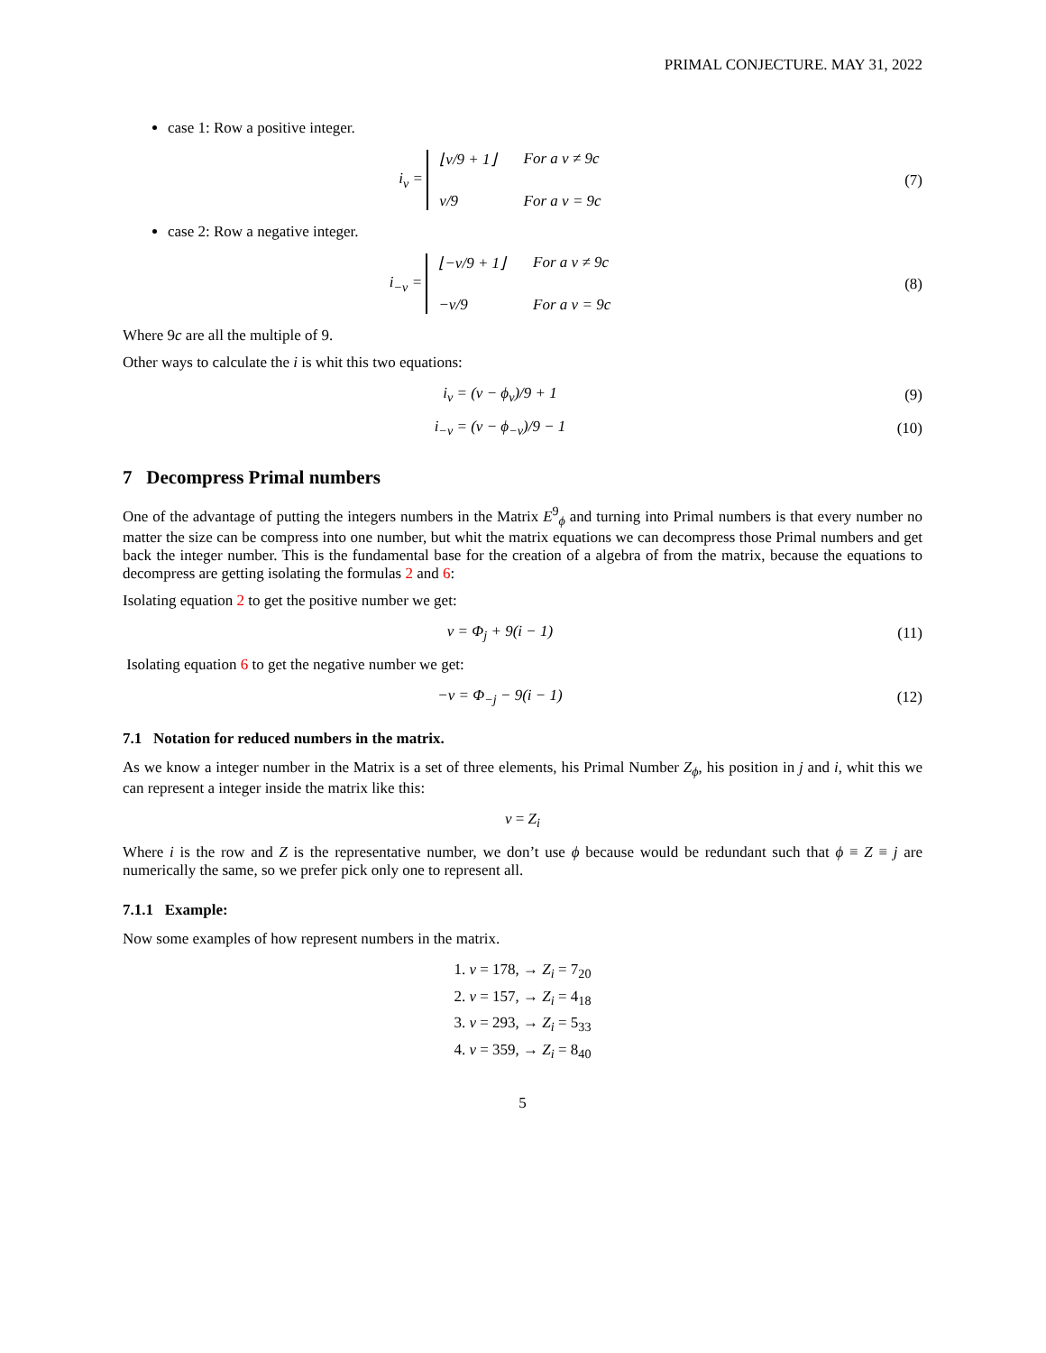PRIMAL CONJECTURE. MAY 31, 2022
case 1: Row a positive integer.
i<sub>v</sub> = ⌊v/9 + 1⌋ For a v ≠ 9c v/9 For a v = 9c
(7)
case 2: Row a negative integer.
i<sub>−v</sub> = ⌊−v/9 + 1⌋ For a v ≠ 9c −v/9 For a v = 9c
(8)
Where 9c are all the multiple of 9.
Other ways to calculate the i is whit this two equations:
i<sub>v</sub> = (v − ϕ<sub>v</sub>)/9 + 1 (9)
i<sub>−v</sub> = (v − ϕ<sub>−v</sub>)/9 − 1 (10)
7 Decompress Primal numbers
One of the advantage of putting the integers numbers in the Matrix E<sup>9</sup><sub>ϕ</sub> and turning into Primal numbers is that every number no matter the size can be compress into one number, but whit the matrix equations we can decompress those Primal numbers and get back the integer number. This is the fundamental base for the creation of a algebra of from the matrix, because the equations to decompress are getting isolating the formulas 2 and 6:
Isolating equation 2 to get the positive number we get:
v = Φ<sub>j</sub> + 9(i − 1) (11)
Isolating equation 6 to get the negative number we get:
−v = Φ<sub>−j</sub> − 9(i − 1) (12)
7.1 Notation for reduced numbers in the matrix.
As we know a integer number in the Matrix is a set of three elements, his Primal Number Z<sub>ϕ</sub>, his position in j and i, whit this we can represent a integer inside the matrix like this:
v = Z<sub>i</sub>
Where i is the row and Z is the representative number, we don’t use ϕ because would be redundant such that ϕ ≡ Z ≡ j are numerically the same, so we prefer pick only one to represent all.
7.1.1 Example:
Now some examples of how represent numbers in the matrix.
1. v = 178, → Z<sub>i</sub> = 7<sub>20</sub>
2. v = 157, → Z<sub>i</sub> = 4<sub>18</sub>
3. v = 293, → Z<sub>i</sub> = 5<sub>33</sub>
4. v = 359, → Z<sub>i</sub> = 8<sub>40</sub>
5